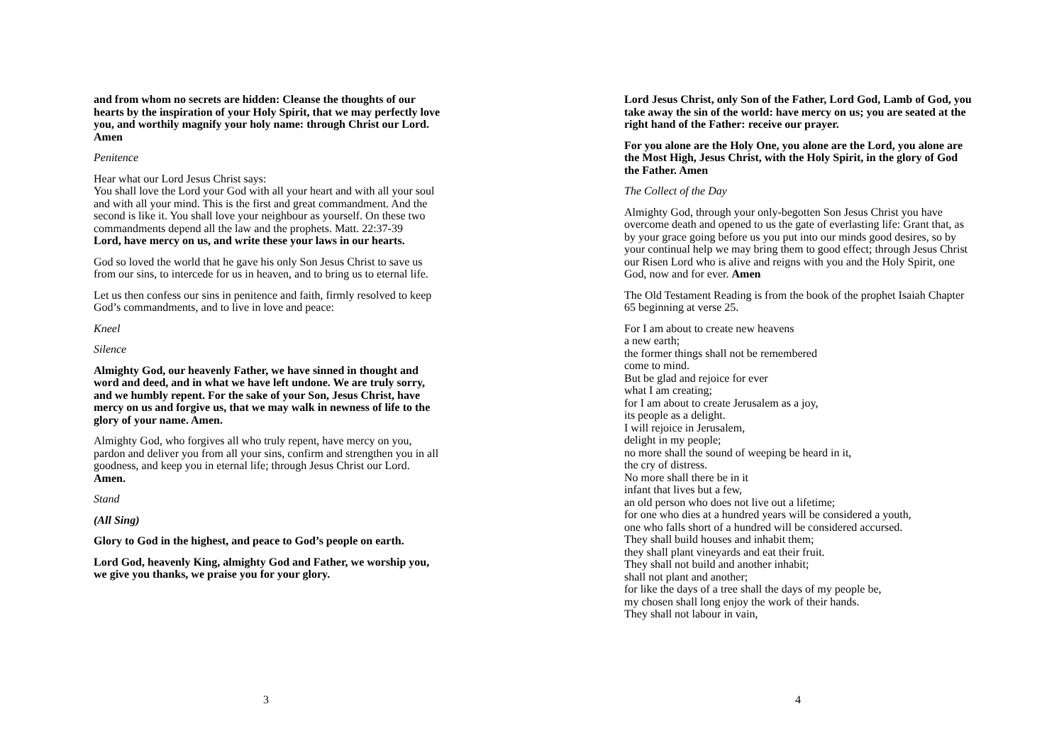and from whom no secrets are hidden: Cleanse the thoughts of our hearts by the inspiration of your Holy Spirit, that we may perfectly love you, and worthily magnify your holy name: through Christ our Lord. Amen
Penitence
Hear what our Lord Jesus Christ says:
You shall love the Lord your God with all your heart and with all your soul and with all your mind. This is the first and great commandment. And the second is like it. You shall love your neighbour as yourself. On these two commandments depend all the law and the prophets. Matt. 22:37-39
Lord, have mercy on us, and write these your laws in our hearts.
God so loved the world that he gave his only Son Jesus Christ to save us from our sins, to intercede for us in heaven, and to bring us to eternal life.
Let us then confess our sins in penitence and faith, firmly resolved to keep God’s commandments, and to live in love and peace:
Kneel
Silence
Almighty God, our heavenly Father, we have sinned in thought and word and deed, and in what we have left undone. We are truly sorry, and we humbly repent. For the sake of your Son, Jesus Christ, have mercy on us and forgive us, that we may walk in newness of life to the glory of your name. Amen.
Almighty God, who forgives all who truly repent, have mercy on you, pardon and deliver you from all your sins, confirm and strengthen you in all goodness, and keep you in eternal life; through Jesus Christ our Lord. Amen.
Stand
(All Sing)
Glory to God in the highest, and peace to God’s people on earth.
Lord God, heavenly King, almighty God and Father, we worship you, we give you thanks, we praise you for your glory.
3
Lord Jesus Christ, only Son of the Father, Lord God, Lamb of God, you take away the sin of the world: have mercy on us; you are seated at the right hand of the Father: receive our prayer.
For you alone are the Holy One, you alone are the Lord, you alone are the Most High, Jesus Christ, with the Holy Spirit, in the glory of God the Father. Amen
The Collect of the Day
Almighty God, through your only-begotten Son Jesus Christ you have overcome death and opened to us the gate of everlasting life: Grant that, as by your grace going before us you put into our minds good desires, so by your continual help we may bring them to good effect; through Jesus Christ our Risen Lord who is alive and reigns with you and the Holy Spirit, one God, now and for ever. Amen
The Old Testament Reading is from the book of the prophet Isaiah Chapter 65 beginning at verse 25.
For I am about to create new heavens
a new earth;
the former things shall not be remembered
come to mind.
But be glad and rejoice for ever
what I am creating;
for I am about to create Jerusalem as a joy,
its people as a delight.
I will rejoice in Jerusalem,
delight in my people;
no more shall the sound of weeping be heard in it,
the cry of distress.
No more shall there be in it
infant that lives but a few,
an old person who does not live out a lifetime;
for one who dies at a hundred years will be considered a youth,
one who falls short of a hundred will be considered accursed.
They shall build houses and inhabit them;
they shall plant vineyards and eat their fruit.
They shall not build and another inhabit;
shall not plant and another;
for like the days of a tree shall the days of my people be,
my chosen shall long enjoy the work of their hands.
They shall not labour in vain,
4